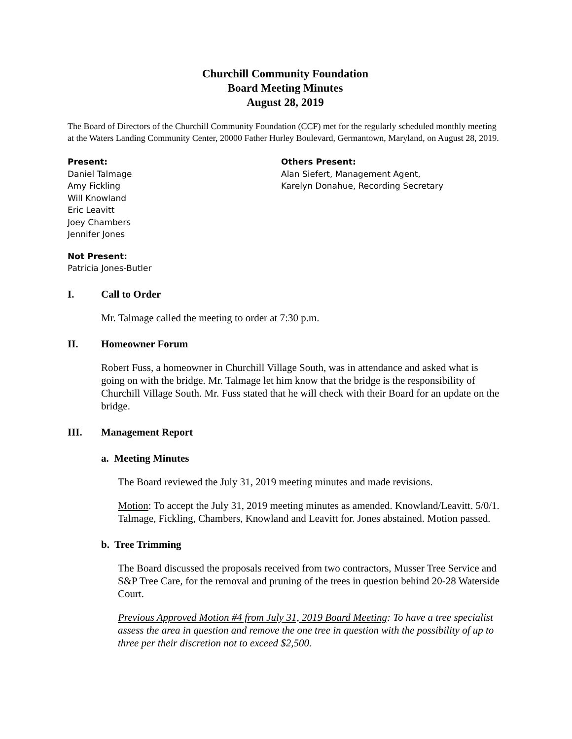Churchill Community Foundation
Board Meeting Minutes
August 28, 2019
The Board of Directors of the Churchill Community Foundation (CCF) met for the regularly scheduled monthly meeting at the Waters Landing Community Center, 20000 Father Hurley Boulevard, Germantown, Maryland, on August 28, 2019.
Present:
Daniel Talmage
Amy Fickling
Will Knowland
Eric Leavitt
Joey Chambers
Jennifer Jones
Others Present:
Alan Siefert, Management Agent,
Karelyn Donahue, Recording Secretary
Not Present:
Patricia Jones-Butler
I. Call to Order
Mr. Talmage called the meeting to order at 7:30 p.m.
II. Homeowner Forum
Robert Fuss, a homeowner in Churchill Village South, was in attendance and asked what is going on with the bridge. Mr. Talmage let him know that the bridge is the responsibility of Churchill Village South. Mr. Fuss stated that he will check with their Board for an update on the bridge.
III. Management Report
a. Meeting Minutes
The Board reviewed the July 31, 2019 meeting minutes and made revisions.
Motion: To accept the July 31, 2019 meeting minutes as amended. Knowland/Leavitt. 5/0/1. Talmage, Fickling, Chambers, Knowland and Leavitt for. Jones abstained. Motion passed.
b. Tree Trimming
The Board discussed the proposals received from two contractors, Musser Tree Service and S&P Tree Care, for the removal and pruning of the trees in question behind 20-28 Waterside Court.
Previous Approved Motion #4 from July 31, 2019 Board Meeting: To have a tree specialist assess the area in question and remove the one tree in question with the possibility of up to three per their discretion not to exceed $2,500.